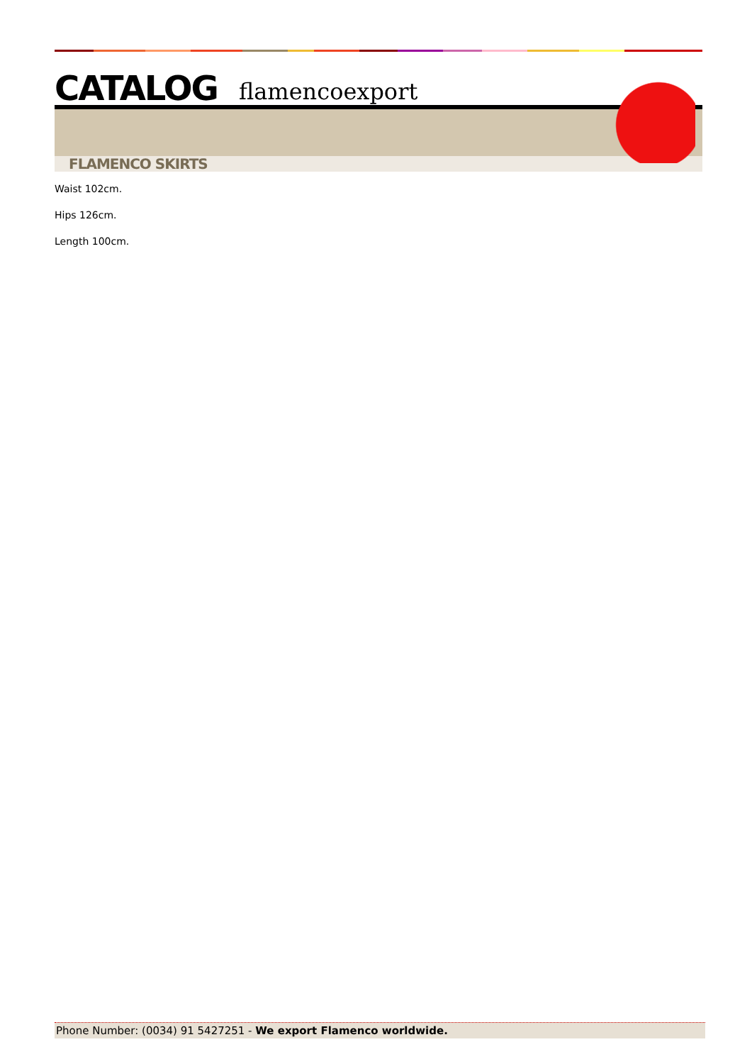CATALOG flamencoexport
FLAMENCO SKIRTS
Waist 102cm.
Hips 126cm.
Length 100cm.
Phone Number: (0034) 91 5427251 - We export Flamenco worldwide.